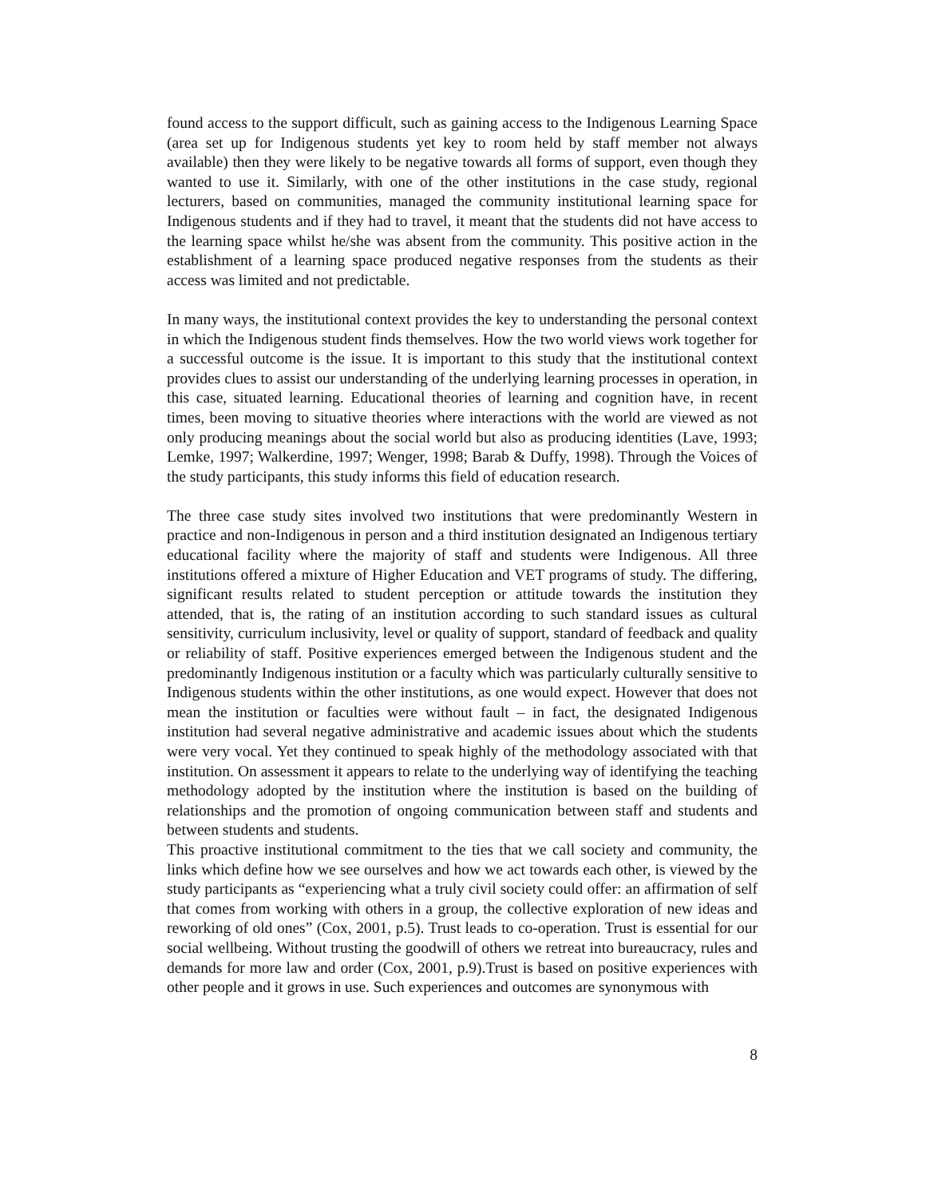found access to the support difficult, such as gaining access to the Indigenous Learning Space (area set up for Indigenous students yet key to room held by staff member not always available) then they were likely to be negative towards all forms of support, even though they wanted to use it. Similarly, with one of the other institutions in the case study, regional lecturers, based on communities, managed the community institutional learning space for Indigenous students and if they had to travel, it meant that the students did not have access to the learning space whilst he/she was absent from the community. This positive action in the establishment of a learning space produced negative responses from the students as their access was limited and not predictable.
In many ways, the institutional context provides the key to understanding the personal context in which the Indigenous student finds themselves. How the two world views work together for a successful outcome is the issue. It is important to this study that the institutional context provides clues to assist our understanding of the underlying learning processes in operation, in this case, situated learning. Educational theories of learning and cognition have, in recent times, been moving to situative theories where interactions with the world are viewed as not only producing meanings about the social world but also as producing identities (Lave, 1993; Lemke, 1997; Walkerdine, 1997; Wenger, 1998; Barab & Duffy, 1998). Through the Voices of the study participants, this study informs this field of education research.
The three case study sites involved two institutions that were predominantly Western in practice and non-Indigenous in person and a third institution designated an Indigenous tertiary educational facility where the majority of staff and students were Indigenous. All three institutions offered a mixture of Higher Education and VET programs of study. The differing, significant results related to student perception or attitude towards the institution they attended, that is, the rating of an institution according to such standard issues as cultural sensitivity, curriculum inclusivity, level or quality of support, standard of feedback and quality or reliability of staff. Positive experiences emerged between the Indigenous student and the predominantly Indigenous institution or a faculty which was particularly culturally sensitive to Indigenous students within the other institutions, as one would expect. However that does not mean the institution or faculties were without fault – in fact, the designated Indigenous institution had several negative administrative and academic issues about which the students were very vocal. Yet they continued to speak highly of the methodology associated with that institution. On assessment it appears to relate to the underlying way of identifying the teaching methodology adopted by the institution where the institution is based on the building of relationships and the promotion of ongoing communication between staff and students and between students and students.
This proactive institutional commitment to the ties that we call society and community, the links which define how we see ourselves and how we act towards each other, is viewed by the study participants as “experiencing what a truly civil society could offer: an affirmation of self that comes from working with others in a group, the collective exploration of new ideas and reworking of old ones” (Cox, 2001, p.5). Trust leads to co-operation. Trust is essential for our social wellbeing. Without trusting the goodwill of others we retreat into bureaucracy, rules and demands for more law and order (Cox, 2001, p.9).Trust is based on positive experiences with other people and it grows in use. Such experiences and outcomes are synonymous with
8